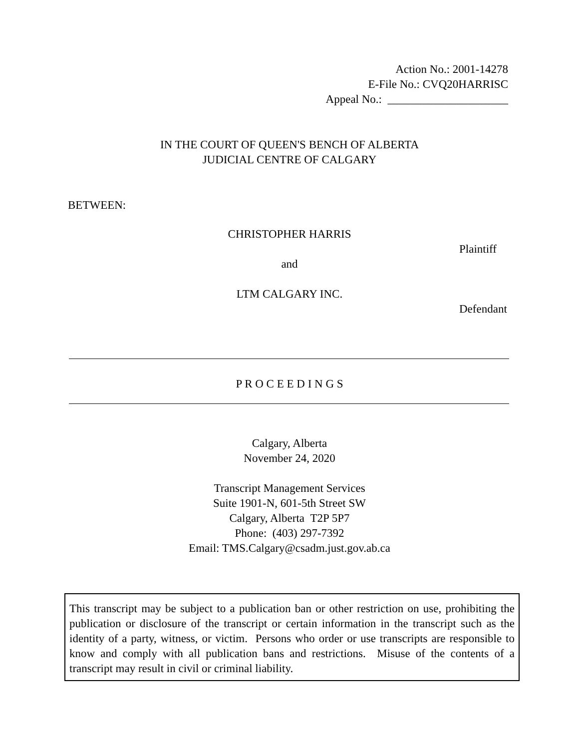Action No.: 2001-14278
E-File No.: CVQ20HARRISC
Appeal No.: _____________________
IN THE COURT OF QUEEN'S BENCH OF ALBERTA
JUDICIAL CENTRE OF CALGARY
BETWEEN:
CHRISTOPHER HARRIS
Plaintiff
and
LTM CALGARY INC.
Defendant
P R O C E E D I N G S
Calgary, Alberta
November 24, 2020
Transcript Management Services
Suite 1901-N, 601-5th Street SW
Calgary, Alberta T2P 5P7
Phone: (403) 297-7392
Email: TMS.Calgary@csadm.just.gov.ab.ca
This transcript may be subject to a publication ban or other restriction on use, prohibiting the publication or disclosure of the transcript or certain information in the transcript such as the identity of a party, witness, or victim. Persons who order or use transcripts are responsible to know and comply with all publication bans and restrictions. Misuse of the contents of a transcript may result in civil or criminal liability.